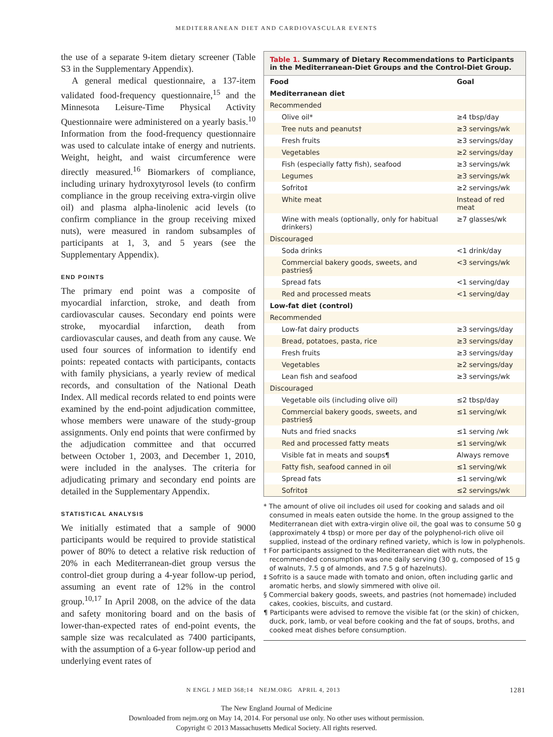MEDITERRANEAN DIET AND CARDIOVASCULAR EVENTS
the use of a separate 9-item dietary screener (Table S3 in the Supplementary Appendix).
A general medical questionnaire, a 137-item validated food-frequency questionnaire,<sup>15</sup> and the Minnesota Leisure-Time Physical Activity Questionnaire were administered on a yearly basis.<sup>10</sup> Information from the food-frequency questionnaire was used to calculate intake of energy and nutrients. Weight, height, and waist circumference were directly measured.<sup>16</sup> Biomarkers of compliance, including urinary hydroxytyrosol levels (to confirm compliance in the group receiving extra-virgin olive oil) and plasma alpha-linolenic acid levels (to confirm compliance in the group receiving mixed nuts), were measured in random subsamples of participants at 1, 3, and 5 years (see the Supplementary Appendix).
END POINTS
The primary end point was a composite of myocardial infarction, stroke, and death from cardiovascular causes. Secondary end points were stroke, myocardial infarction, death from cardiovascular causes, and death from any cause. We used four sources of information to identify end points: repeated contacts with participants, contacts with family physicians, a yearly review of medical records, and consultation of the National Death Index. All medical records related to end points were examined by the end-point adjudication committee, whose members were unaware of the study-group assignments. Only end points that were confirmed by the adjudication committee and that occurred between October 1, 2003, and December 1, 2010, were included in the analyses. The criteria for adjudicating primary and secondary end points are detailed in the Supplementary Appendix.
STATISTICAL ANALYSIS
We initially estimated that a sample of 9000 participants would be required to provide statistical power of 80% to detect a relative risk reduction of 20% in each Mediterranean-diet group versus the control-diet group during a 4-year follow-up period, assuming an event rate of 12% in the control group.<sup>10,17</sup> In April 2008, on the advice of the data and safety monitoring board and on the basis of lower-than-expected rates of end-point events, the sample size was recalculated as 7400 participants, with the assumption of a 6-year follow-up period and underlying event rates of
Table 1. Summary of Dietary Recommendations to Participants in the Mediterranean-Diet Groups and the Control-Diet Group.
| Food | Goal |
| --- | --- |
| Mediterranean diet | |
| Recommended | |
| Olive oil* | ≥4 tbsp/day |
| Tree nuts and peanuts† | ≥3 servings/wk |
| Fresh fruits | ≥3 servings/day |
| Vegetables | ≥2 servings/day |
| Fish (especially fatty fish), seafood | ≥3 servings/wk |
| Legumes | ≥3 servings/wk |
| Sofrito‡ | ≥2 servings/wk |
| White meat | Instead of red meat |
| Wine with meals (optionally, only for habitual drinkers) | ≥7 glasses/wk |
| Discouraged | |
| Soda drinks | <1 drink/day |
| Commercial bakery goods, sweets, and pastries§ | <3 servings/wk |
| Spread fats | <1 serving/day |
| Red and processed meats | <1 serving/day |
| Low-fat diet (control) | |
| Recommended | |
| Low-fat dairy products | ≥3 servings/day |
| Bread, potatoes, pasta, rice | ≥3 servings/day |
| Fresh fruits | ≥3 servings/day |
| Vegetables | ≥2 servings/day |
| Lean fish and seafood | ≥3 servings/wk |
| Discouraged | |
| Vegetable oils (including olive oil) | ≤2 tbsp/day |
| Commercial bakery goods, sweets, and pastries§ | ≤1 serving/wk |
| Nuts and fried snacks | ≤1 serving /wk |
| Red and processed fatty meats | ≤1 serving/wk |
| Visible fat in meats and soups¶ | Always remove |
| Fatty fish, seafood canned in oil | ≤1 serving/wk |
| Spread fats | ≤1 serving/wk |
| Sofrito‡ | ≤2 servings/wk |
* The amount of olive oil includes oil used for cooking and salads and oil consumed in meals eaten outside the home. In the group assigned to the Mediterranean diet with extra-virgin olive oil, the goal was to consume 50 g (approximately 4 tbsp) or more per day of the polyphenol-rich olive oil supplied, instead of the ordinary refined variety, which is low in polyphenols.
† For participants assigned to the Mediterranean diet with nuts, the recommended consumption was one daily serving (30 g, composed of 15 g of walnuts, 7.5 g of almonds, and 7.5 g of hazelnuts).
‡ Sofrito is a sauce made with tomato and onion, often including garlic and aromatic herbs, and slowly simmered with olive oil.
§ Commercial bakery goods, sweets, and pastries (not homemade) included cakes, cookies, biscuits, and custard.
¶ Participants were advised to remove the visible fat (or the skin) of chicken, duck, pork, lamb, or veal before cooking and the fat of soups, broths, and cooked meat dishes before consumption.
N ENGL J MED 368;14 NEJM.ORG APRIL 4, 2013 1281
The New England Journal of Medicine
Downloaded from nejm.org on May 14, 2014. For personal use only. No other uses without permission.
Copyright © 2013 Massachusetts Medical Society. All rights reserved.